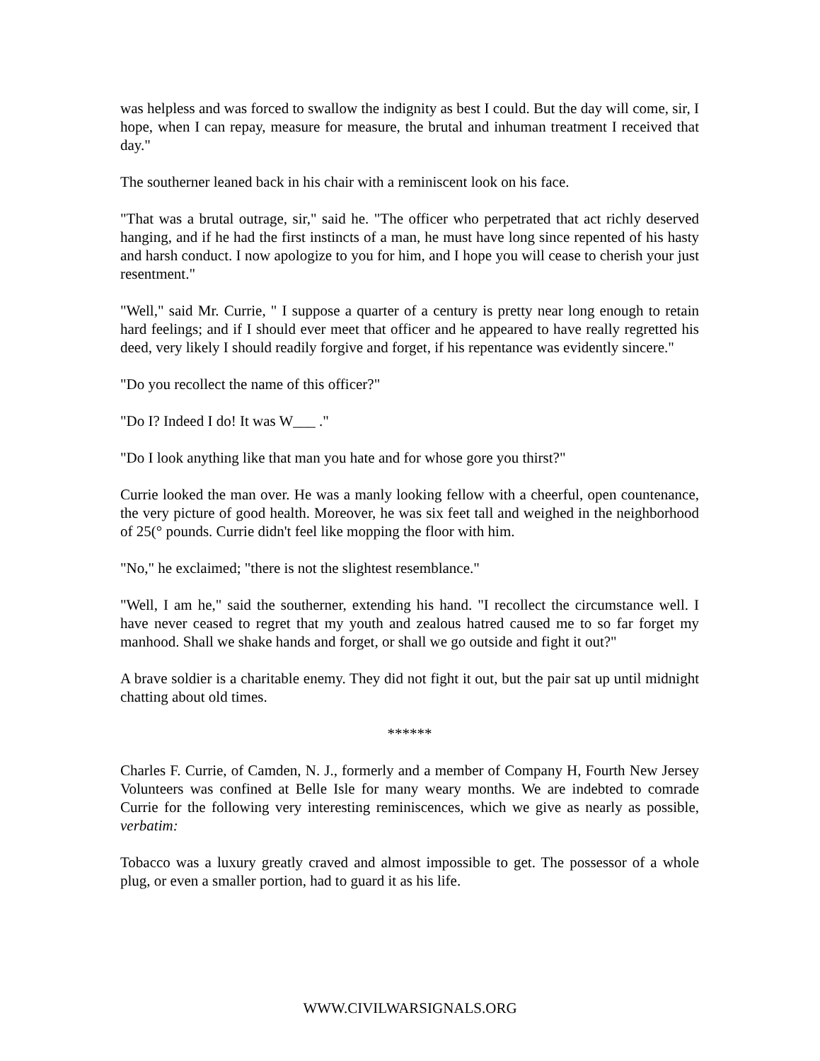was helpless and was forced to swallow the indignity as best I could. But the day will come, sir, I hope, when I can repay, measure for measure, the brutal and inhuman treatment I received that day."
The southerner leaned back in his chair with a reminiscent look on his face.
"That was a brutal outrage, sir," said he. "The officer who perpetrated that act richly deserved hanging, and if he had the first instincts of a man, he must have long since repented of his hasty and harsh conduct. I now apologize to you for him, and I hope you will cease to cherish your just resentment."
"Well," said Mr. Currie, " I suppose a quarter of a century is pretty near long enough to retain hard feelings; and if I should ever meet that officer and he appeared to have really regretted his deed, very likely I should readily forgive and forget, if his repentance was evidently sincere."
"Do you recollect the name of this officer?"
"Do I? Indeed I do! It was W___ ."
"Do I look anything like that man you hate and for whose gore you thirst?"
Currie looked the man over. He was a manly looking fellow with a cheerful, open countenance, the very picture of good health. Moreover, he was six feet tall and weighed in the neighborhood of 25(° pounds. Currie didn't feel like mopping the floor with him.
"No," he exclaimed; "there is not the slightest resemblance."
"Well, I am he," said the southerner, extending his hand. "I recollect the circumstance well. I have never ceased to regret that my youth and zealous hatred caused me to so far forget my manhood. Shall we shake hands and forget, or shall we go outside and fight it out?"
A brave soldier is a charitable enemy. They did not fight it out, but the pair sat up until midnight chatting about old times.
******
Charles F. Currie, of Camden, N. J., formerly and a member of Company H, Fourth New Jersey Volunteers was confined at Belle Isle for many weary months. We are indebted to comrade Currie for the following very interesting reminiscences, which we give as nearly as possible, verbatim:
Tobacco was a luxury greatly craved and almost impossible to get. The possessor of a whole plug, or even a smaller portion, had to guard it as his life.
WWW.CIVILWARSIGNALS.ORG